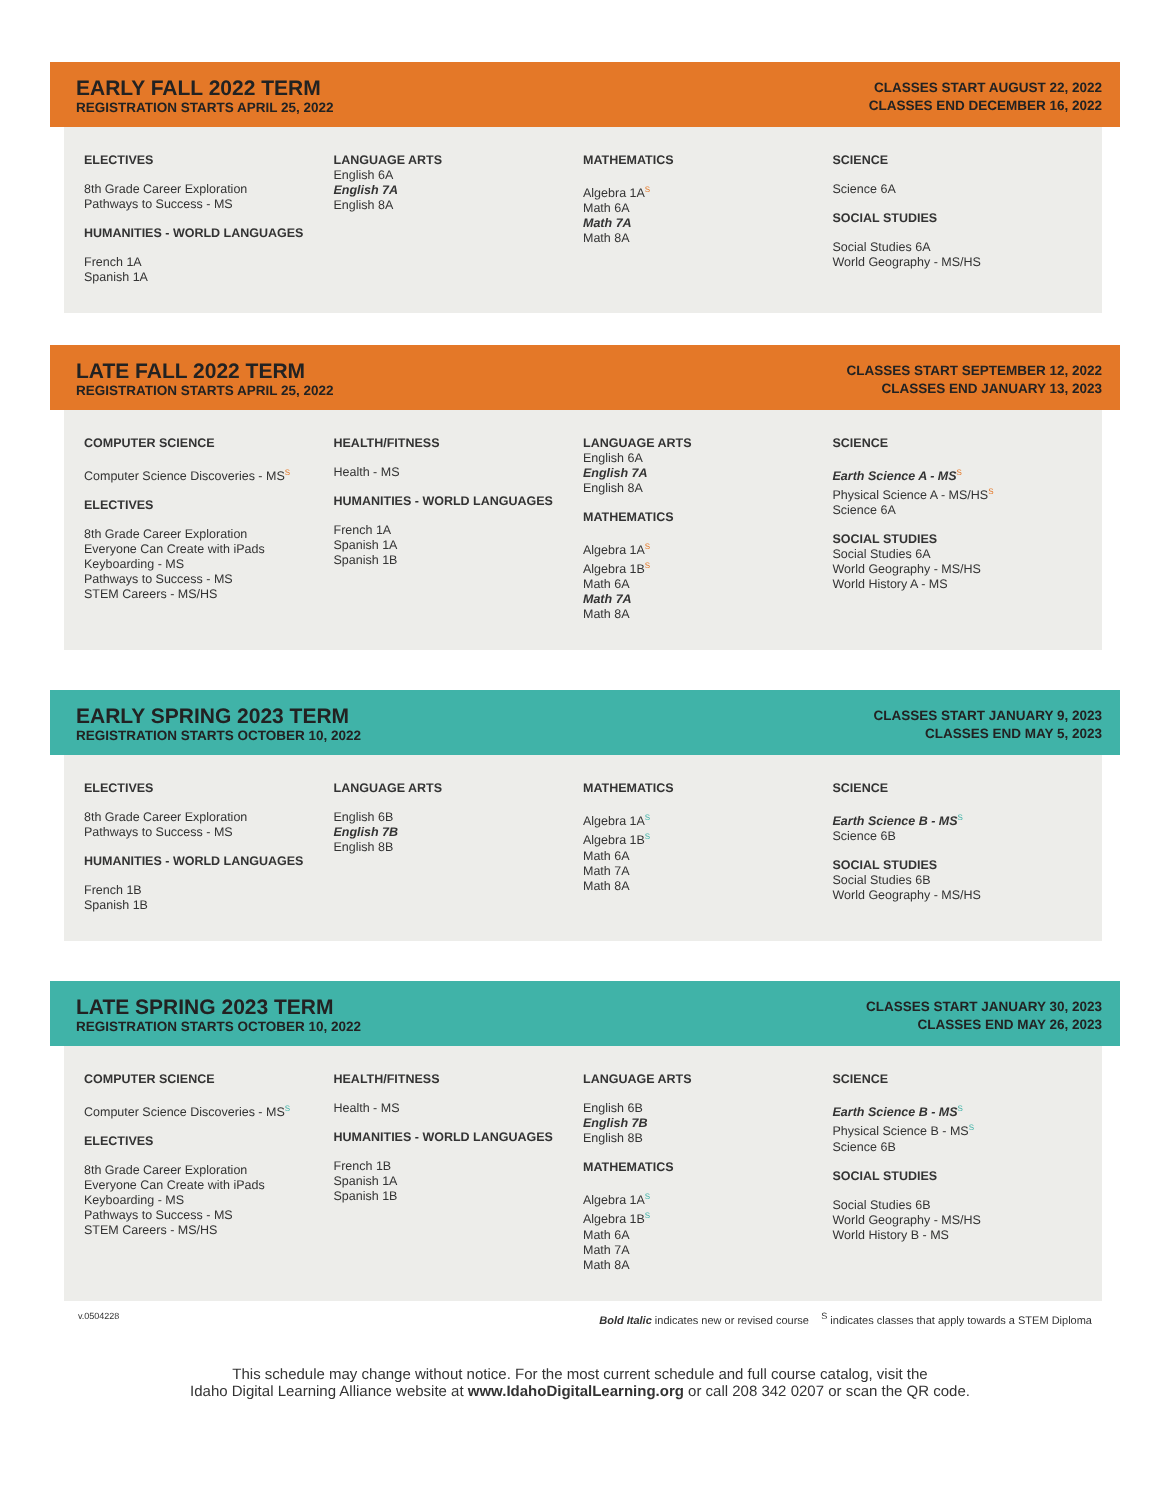EARLY FALL 2022 TERM
REGISTRATION STARTS APRIL 25, 2022
CLASSES START AUGUST 22, 2022
CLASSES END DECEMBER 16, 2022
ELECTIVES
8th Grade Career Exploration
Pathways to Success - MS
HUMANITIES - WORLD LANGUAGES
French 1A
Spanish 1A
LANGUAGE ARTS
English 6A
English 7A
English 8A
MATHEMATICS
Algebra 1A<sup>S</sup>
Math 6A
Math 7A
Math 8A
SCIENCE
Science 6A
SOCIAL STUDIES
Social Studies 6A
World Geography - MS/HS
LATE FALL 2022 TERM
REGISTRATION STARTS APRIL 25, 2022
CLASSES START SEPTEMBER 12, 2022
CLASSES END JANUARY 13, 2023
COMPUTER SCIENCE
Computer Science Discoveries - MS<sup>S</sup>
ELECTIVES
8th Grade Career Exploration
Everyone Can Create with iPads
Keyboarding - MS
Pathways to Success - MS
STEM Careers - MS/HS
HEALTH/FITNESS
Health - MS
HUMANITIES - WORLD LANGUAGES
French 1A
Spanish 1A
Spanish 1B
LANGUAGE ARTS
English 6A
English 7A
English 8A
MATHEMATICS
Algebra 1A<sup>S</sup>
Algebra 1B<sup>S</sup>
Math 6A
Math 7A
Math 8A
SCIENCE
Earth Science A - MS<sup>S</sup>
Physical Science A - MS/HS<sup>S</sup>
Science 6A
SOCIAL STUDIES
Social Studies 6A
World Geography - MS/HS
World History A - MS
EARLY SPRING 2023 TERM
REGISTRATION STARTS OCTOBER 10, 2022
CLASSES START JANUARY 9, 2023
CLASSES END MAY 5, 2023
ELECTIVES
8th Grade Career Exploration
Pathways to Success - MS
HUMANITIES - WORLD LANGUAGES
French 1B
Spanish 1B
LANGUAGE ARTS
English 6B
English 7B
English 8B
MATHEMATICS
Algebra 1A<sup>S</sup>
Algebra 1B<sup>S</sup>
Math 6A
Math 7A
Math 8A
SCIENCE
Earth Science B - MS<sup>S</sup>
Science 6B
SOCIAL STUDIES
Social Studies 6B
World Geography - MS/HS
LATE SPRING 2023 TERM
REGISTRATION STARTS OCTOBER 10, 2022
CLASSES START JANUARY 30, 2023
CLASSES END MAY 26, 2023
COMPUTER SCIENCE
Computer Science Discoveries - MS<sup>S</sup>
ELECTIVES
8th Grade Career Exploration
Everyone Can Create with iPads
Keyboarding - MS
Pathways to Success - MS
STEM Careers - MS/HS
HEALTH/FITNESS
Health - MS
HUMANITIES - WORLD LANGUAGES
French 1B
Spanish 1A
Spanish 1B
LANGUAGE ARTS
English 6B
English 7B
English 8B
MATHEMATICS
Algebra 1A<sup>S</sup>
Algebra 1B<sup>S</sup>
Math 6A
Math 7A
Math 8A
SCIENCE
Earth Science B - MS<sup>S</sup>
Physical Science B - MS<sup>S</sup>
Science 6B
SOCIAL STUDIES
Social Studies 6B
World Geography - MS/HS
World History B - MS
v.0504228 Bold Italic indicates new or revised course <sup>S</sup> indicates classes that apply towards a STEM Diploma
This schedule may change without notice. For the most current schedule and full course catalog, visit the
Idaho Digital Learning Alliance website at www.IdahoDigitalLearning.org or call 208 342 0207 or scan the QR code.